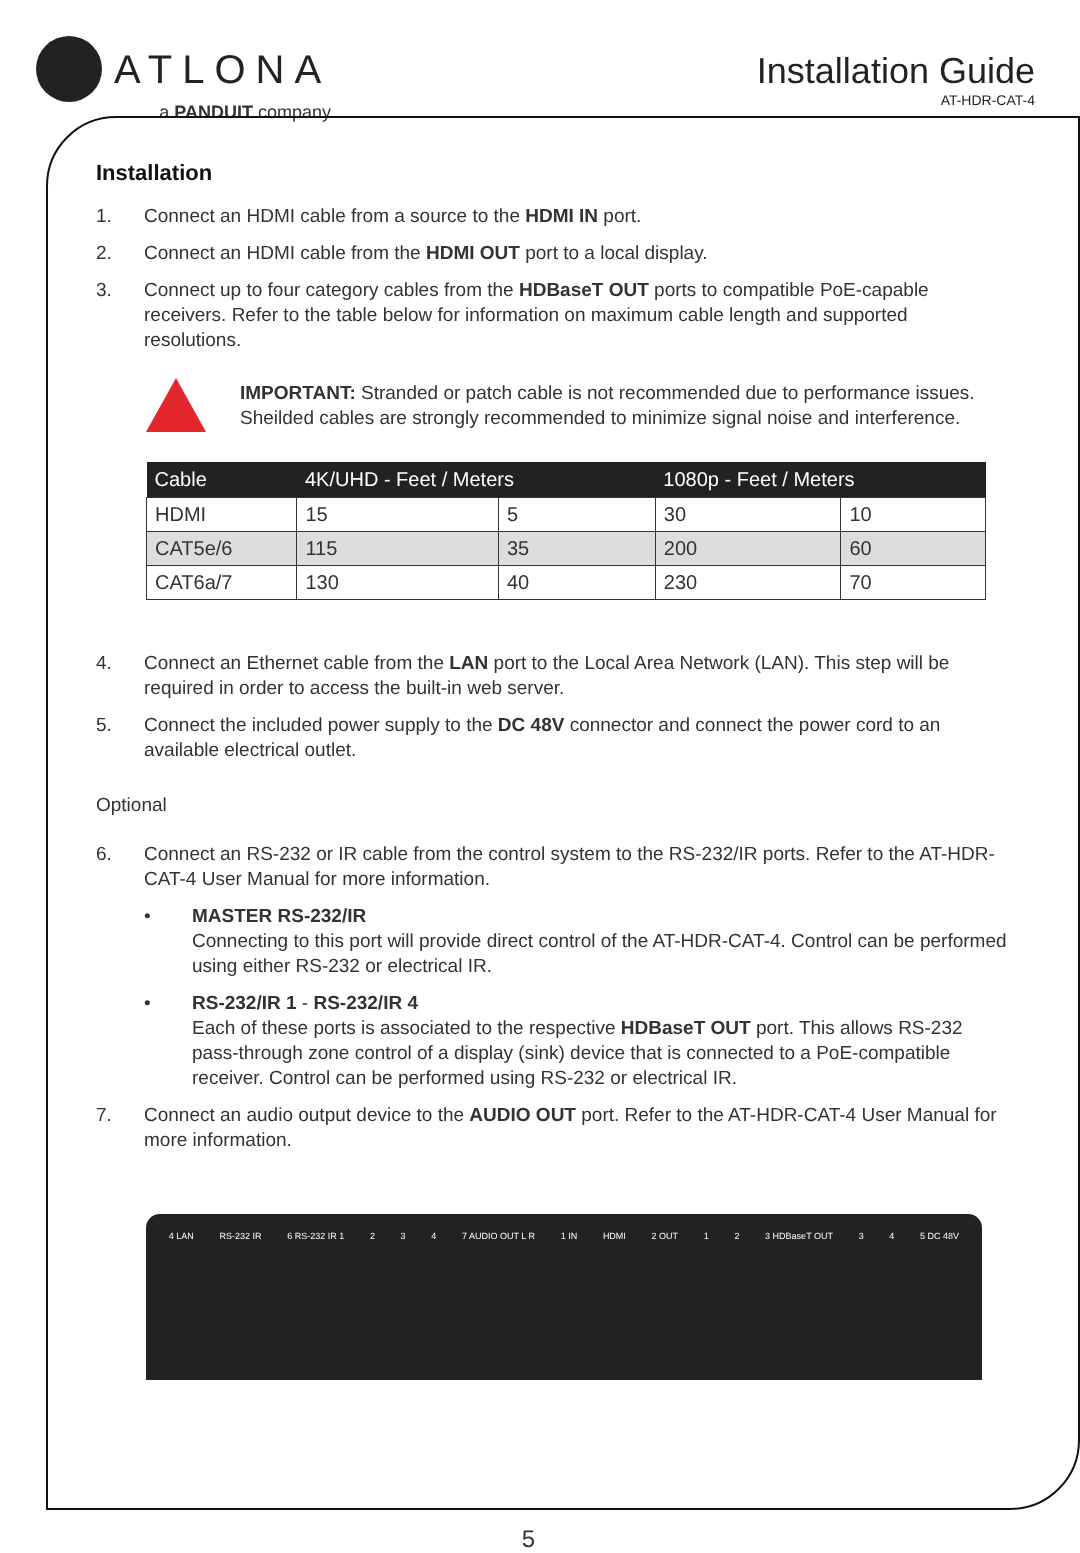ATLONA
a PANDUIT company
Installation Guide
AT-HDR-CAT-4
Installation
1. Connect an HDMI cable from a source to the HDMI IN port.
2. Connect an HDMI cable from the HDMI OUT port to a local display.
3. Connect up to four category cables from the HDBaseT OUT ports to compatible PoE-capable receivers. Refer to the table below for information on maximum cable length and supported resolutions.
IMPORTANT: Stranded or patch cable is not recommended due to performance issues. Sheilded cables are strongly recommended to minimize signal noise and interference.
| Cable | 4K/UHD - Feet / Meters | | 1080p - Feet / Meters | |
| --- | --- | --- | --- | --- |
| HDMI | 15 | 5 | 30 | 10 |
| CAT5e/6 | 115 | 35 | 200 | 60 |
| CAT6a/7 | 130 | 40 | 230 | 70 |
4. Connect an Ethernet cable from the LAN port to the Local Area Network (LAN). This step will be required in order to access the built-in web server.
5. Connect the included power supply to the DC 48V connector and connect the power cord to an available electrical outlet.
Optional
6. Connect an RS-232 or IR cable from the control system to the RS-232/IR ports. Refer to the AT-HDR-CAT-4 User Manual for more information.
• MASTER RS-232/IR
Connecting to this port will provide direct control of the AT-HDR-CAT-4. Control can be performed using either RS-232 or electrical IR.
• RS-232/IR 1 - RS-232/IR 4
Each of these ports is associated to the respective HDBaseT OUT port. This allows RS-232 pass-through zone control of a display (sink) device that is connected to a PoE-compatible receiver. Control can be performed using RS-232 or electrical IR.
7. Connect an audio output device to the AUDIO OUT port. Refer to the AT-HDR-CAT-4 User Manual for more information.
4 LAN RS-232 IR 6 RS-232 IR 1 2 3 4 7 AUDIO OUT L R 1 IN HDMI 2 OUT 1 2 3 HDBaseT OUT 3 4 5 DC 48V
5